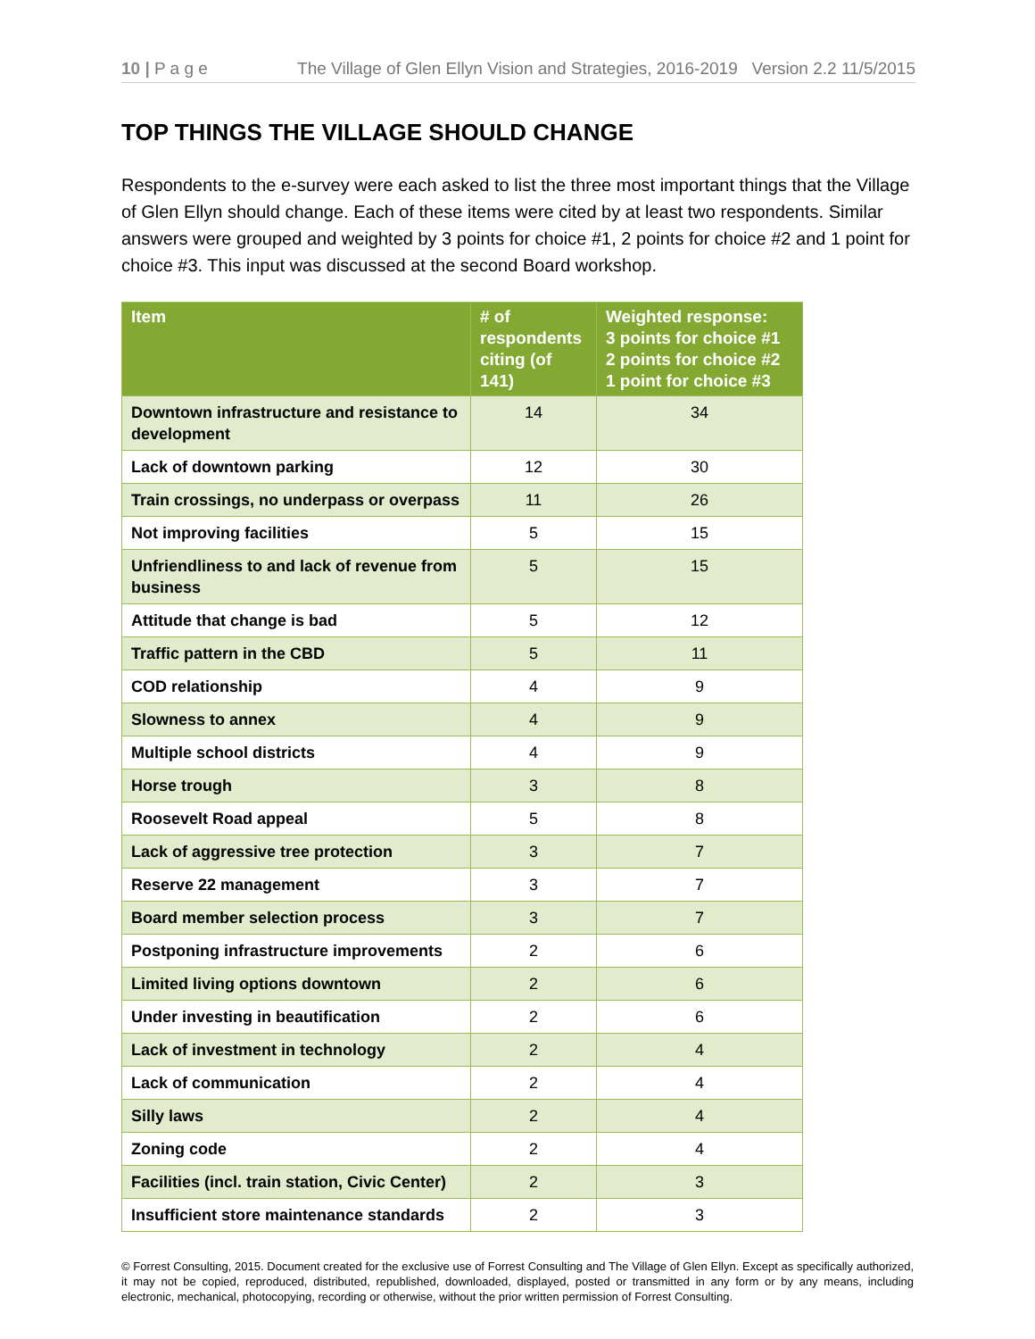10 | P a g e The Village of Glen Ellyn Vision and Strategies, 2016-2019 Version 2.2 11/5/2015
TOP THINGS THE VILLAGE SHOULD CHANGE
Respondents to the e-survey were each asked to list the three most important things that the Village of Glen Ellyn should change. Each of these items were cited by at least two respondents. Similar answers were grouped and weighted by 3 points for choice #1, 2 points for choice #2 and 1 point for choice #3. This input was discussed at the second Board workshop.
| Item | # of respondents citing (of 141) | Weighted response: 3 points for choice #1 2 points for choice #2 1 point for choice #3 |
| --- | --- | --- |
| Downtown infrastructure and resistance to development | 14 | 34 |
| Lack of downtown parking | 12 | 30 |
| Train crossings, no underpass or overpass | 11 | 26 |
| Not improving facilities | 5 | 15 |
| Unfriendliness to and lack of revenue from business | 5 | 15 |
| Attitude that change is bad | 5 | 12 |
| Traffic pattern in the CBD | 5 | 11 |
| COD relationship | 4 | 9 |
| Slowness to annex | 4 | 9 |
| Multiple school districts | 4 | 9 |
| Horse trough | 3 | 8 |
| Roosevelt Road appeal | 5 | 8 |
| Lack of aggressive tree protection | 3 | 7 |
| Reserve 22 management | 3 | 7 |
| Board member selection process | 3 | 7 |
| Postponing infrastructure improvements | 2 | 6 |
| Limited living options downtown | 2 | 6 |
| Under investing in beautification | 2 | 6 |
| Lack of investment in technology | 2 | 4 |
| Lack of communication | 2 | 4 |
| Silly laws | 2 | 4 |
| Zoning code | 2 | 4 |
| Facilities (incl. train station, Civic Center) | 2 | 3 |
| Insufficient store maintenance standards | 2 | 3 |
© Forrest Consulting, 2015. Document created for the exclusive use of Forrest Consulting and The Village of Glen Ellyn. Except as specifically authorized, it may not be copied, reproduced, distributed, republished, downloaded, displayed, posted or transmitted in any form or by any means, including electronic, mechanical, photocopying, recording or otherwise, without the prior written permission of Forrest Consulting.